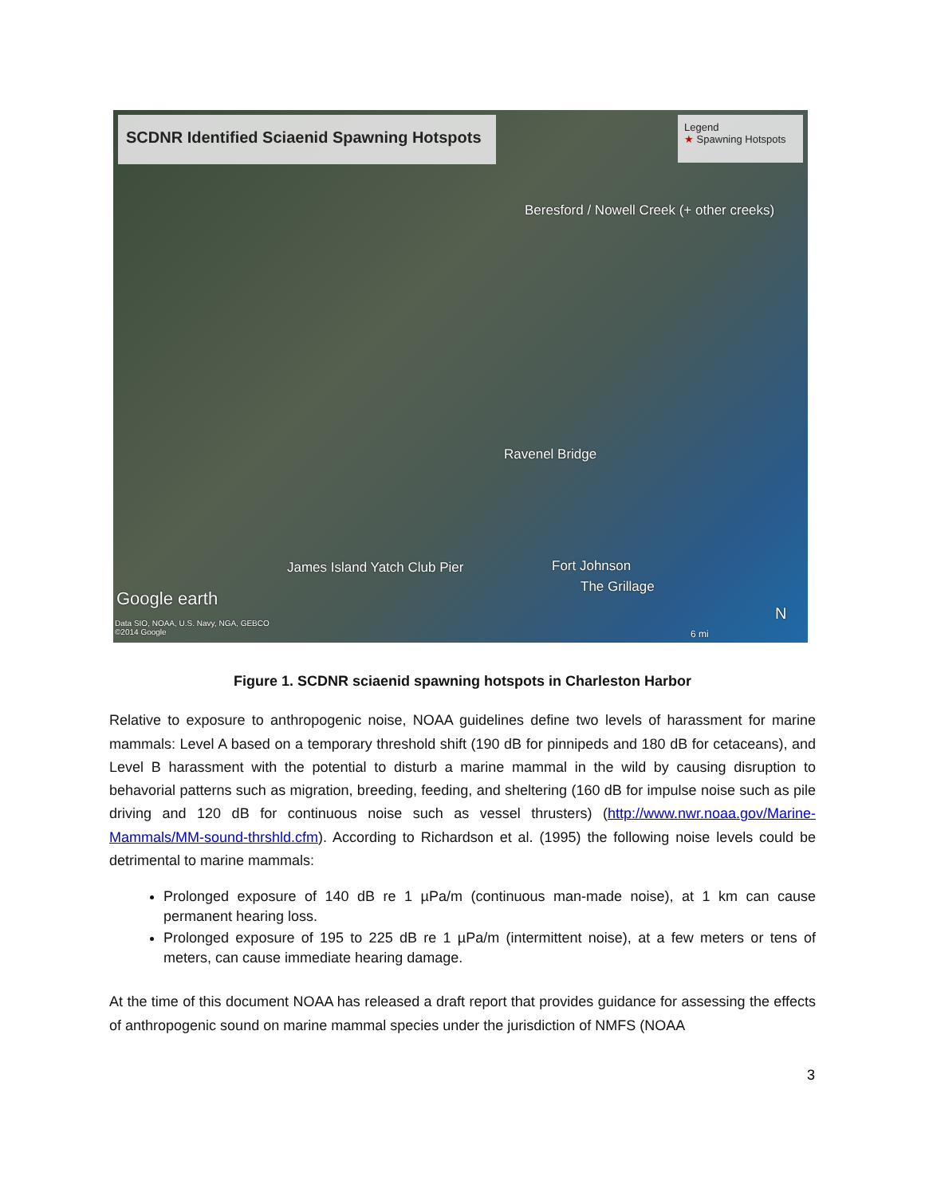SCDNR Identified Sciaenid Spawning Hotspots
Legend
★ Spawning Hotspots
Beresford / Nowell Creek (+ other creeks)
Ravenel Bridge
James Island Yatch Club Pier Fort Johnson
The Grillage
Google earth
Data SIO, NOAA, U.S. Navy, NGA, GEBCO
©2014 Google
6 mi
N
Figure 1. SCDNR sciaenid spawning hotspots in Charleston Harbor
Relative to exposure to anthropogenic noise, NOAA guidelines define two levels of harassment for marine mammals: Level A based on a temporary threshold shift (190 dB for pinnipeds and 180 dB for cetaceans), and Level B harassment with the potential to disturb a marine mammal in the wild by causing disruption to behavorial patterns such as migration, breeding, feeding, and sheltering (160 dB for impulse noise such as pile driving and 120 dB for continuous noise such as vessel thrusters) (http://www.nwr.noaa.gov/Marine-Mammals/MM-sound-thrshld.cfm). According to Richardson et al. (1995) the following noise levels could be detrimental to marine mammals:
Prolonged exposure of 140 dB re 1 µPa/m (continuous man-made noise), at 1 km can cause permanent hearing loss.
Prolonged exposure of 195 to 225 dB re 1 µPa/m (intermittent noise), at a few meters or tens of meters, can cause immediate hearing damage.
At the time of this document NOAA has released a draft report that provides guidance for assessing the effects of anthropogenic sound on marine mammal species under the jurisdiction of NMFS (NOAA
3